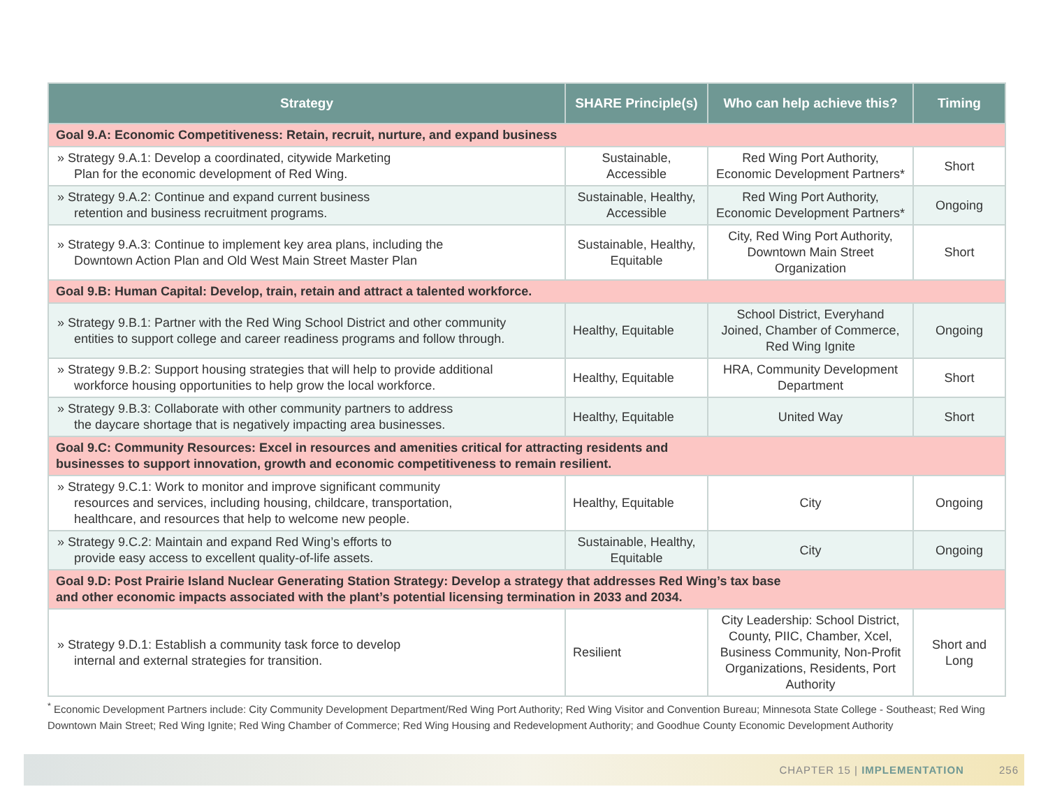| Strategy | SHARE Principle(s) | Who can help achieve this? | Timing |
| --- | --- | --- | --- |
| Goal 9.A: Economic Competitiveness: Retain, recruit, nurture, and expand business | | | |
| » Strategy 9.A.1: Develop a coordinated, citywide Marketing Plan for the economic development of Red Wing. | Sustainable, Accessible | Red Wing Port Authority, Economic Development Partners* | Short |
| » Strategy 9.A.2: Continue and expand current business retention and business recruitment programs. | Sustainable, Healthy, Accessible | Red Wing Port Authority, Economic Development Partners* | Ongoing |
| » Strategy 9.A.3: Continue to implement key area plans, including the Downtown Action Plan and Old West Main Street Master Plan | Sustainable, Healthy, Equitable | City, Red Wing Port Authority, Downtown Main Street Organization | Short |
| Goal 9.B: Human Capital: Develop, train, retain and attract a talented workforce. | | | |
| » Strategy 9.B.1: Partner with the Red Wing School District and other community entities to support college and career readiness programs and follow through. | Healthy, Equitable | School District, Everyhand Joined, Chamber of Commerce, Red Wing Ignite | Ongoing |
| » Strategy 9.B.2: Support housing strategies that will help to provide additional workforce housing opportunities to help grow the local workforce. | Healthy, Equitable | HRA, Community Development Department | Short |
| » Strategy 9.B.3: Collaborate with other community partners to address the daycare shortage that is negatively impacting area businesses. | Healthy, Equitable | United Way | Short |
| Goal 9.C: Community Resources: Excel in resources and amenities critical for attracting residents and businesses to support innovation, growth and economic competitiveness to remain resilient. | | | |
| » Strategy 9.C.1: Work to monitor and improve significant community resources and services, including housing, childcare, transportation, healthcare, and resources that help to welcome new people. | Healthy, Equitable | City | Ongoing |
| » Strategy 9.C.2: Maintain and expand Red Wing’s efforts to provide easy access to excellent quality-of-life assets. | Sustainable, Healthy, Equitable | City | Ongoing |
| Goal 9.D: Post Prairie Island Nuclear Generating Station Strategy: Develop a strategy that addresses Red Wing’s tax base and other economic impacts associated with the plant’s potential licensing termination in 2033 and 2034. | | | |
| » Strategy 9.D.1: Establish a community task force to develop internal and external strategies for transition. | Resilient | City Leadership: School District, County, PIIC, Chamber, Xcel, Business Community, Non-Profit Organizations, Residents, Port Authority | Short and Long |
<sup>*</sup> Economic Development Partners include: City Community Development Department/Red Wing Port Authority; Red Wing Visitor and Convention Bureau; Minnesota State College - Southeast; Red Wing Downtown Main Street; Red Wing Ignite; Red Wing Chamber of Commerce; Red Wing Housing and Redevelopment Authority; and Goodhue County Economic Development Authority
CHAPTER 15 | IMPLEMENTATION 256